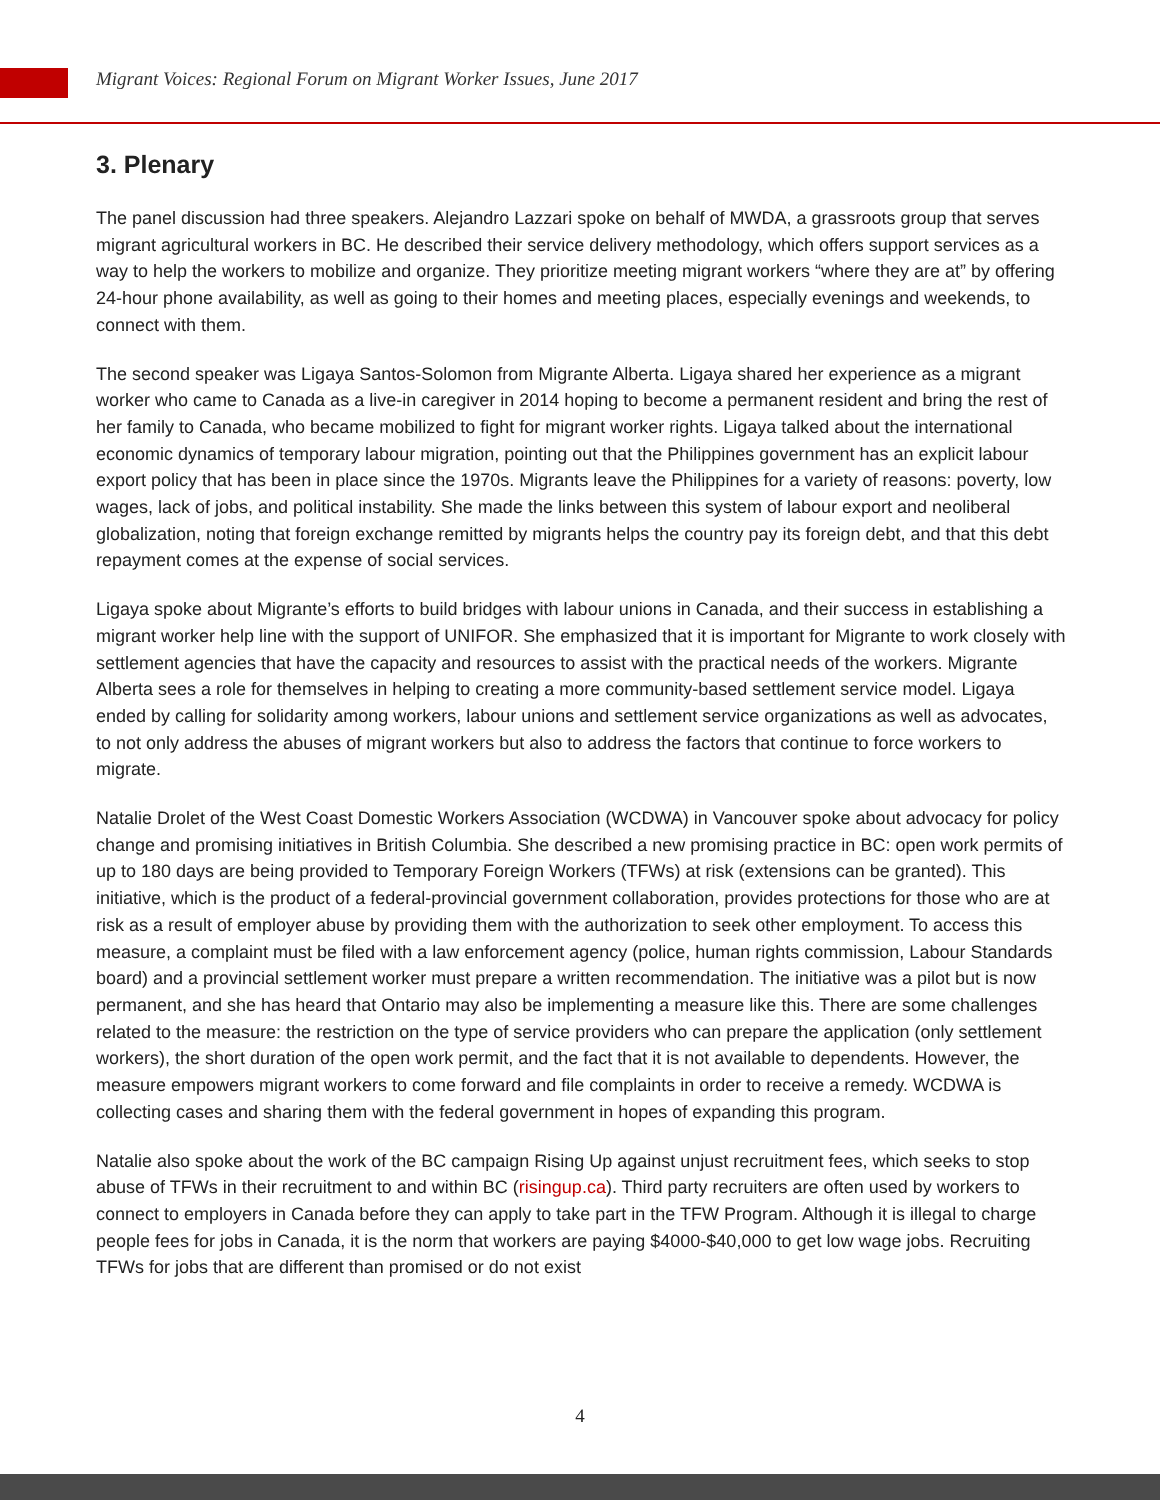Migrant Voices: Regional Forum on Migrant Worker Issues, June 2017
3. Plenary
The panel discussion had three speakers. Alejandro Lazzari spoke on behalf of MWDA, a grassroots group that serves migrant agricultural workers in BC. He described their service delivery methodology, which offers support services as a way to help the workers to mobilize and organize. They prioritize meeting migrant workers “where they are at” by offering 24-hour phone availability, as well as going to their homes and meeting places, especially evenings and weekends, to connect with them.
The second speaker was Ligaya Santos-Solomon from Migrante Alberta. Ligaya shared her experience as a migrant worker who came to Canada as a live-in caregiver in 2014 hoping to become a permanent resident and bring the rest of her family to Canada, who became mobilized to fight for migrant worker rights. Ligaya talked about the international economic dynamics of temporary labour migration, pointing out that the Philippines government has an explicit labour export policy that has been in place since the 1970s. Migrants leave the Philippines for a variety of reasons: poverty, low wages, lack of jobs, and political instability. She made the links between this system of labour export and neoliberal globalization, noting that foreign exchange remitted by migrants helps the country pay its foreign debt, and that this debt repayment comes at the expense of social services.
Ligaya spoke about Migrante’s efforts to build bridges with labour unions in Canada, and their success in establishing a migrant worker help line with the support of UNIFOR. She emphasized that it is important for Migrante to work closely with settlement agencies that have the capacity and resources to assist with the practical needs of the workers. Migrante Alberta sees a role for themselves in helping to creating a more community-based settlement service model. Ligaya ended by calling for solidarity among workers, labour unions and settlement service organizations as well as advocates, to not only address the abuses of migrant workers but also to address the factors that continue to force workers to migrate.
Natalie Drolet of the West Coast Domestic Workers Association (WCDWA) in Vancouver spoke about advocacy for policy change and promising initiatives in British Columbia. She described a new promising practice in BC: open work permits of up to 180 days are being provided to Temporary Foreign Workers (TFWs) at risk (extensions can be granted). This initiative, which is the product of a federal-provincial government collaboration, provides protections for those who are at risk as a result of employer abuse by providing them with the authorization to seek other employment. To access this measure, a complaint must be filed with a law enforcement agency (police, human rights commission, Labour Standards board) and a provincial settlement worker must prepare a written recommendation. The initiative was a pilot but is now permanent, and she has heard that Ontario may also be implementing a measure like this. There are some challenges related to the measure: the restriction on the type of service providers who can prepare the application (only settlement workers), the short duration of the open work permit, and the fact that it is not available to dependents. However, the measure empowers migrant workers to come forward and file complaints in order to receive a remedy. WCDWA is collecting cases and sharing them with the federal government in hopes of expanding this program.
Natalie also spoke about the work of the BC campaign Rising Up against unjust recruitment fees, which seeks to stop abuse of TFWs in their recruitment to and within BC (risingup.ca). Third party recruiters are often used by workers to connect to employers in Canada before they can apply to take part in the TFW Program. Although it is illegal to charge people fees for jobs in Canada, it is the norm that workers are paying $4000-$40,000 to get low wage jobs. Recruiting TFWs for jobs that are different than promised or do not exist
4